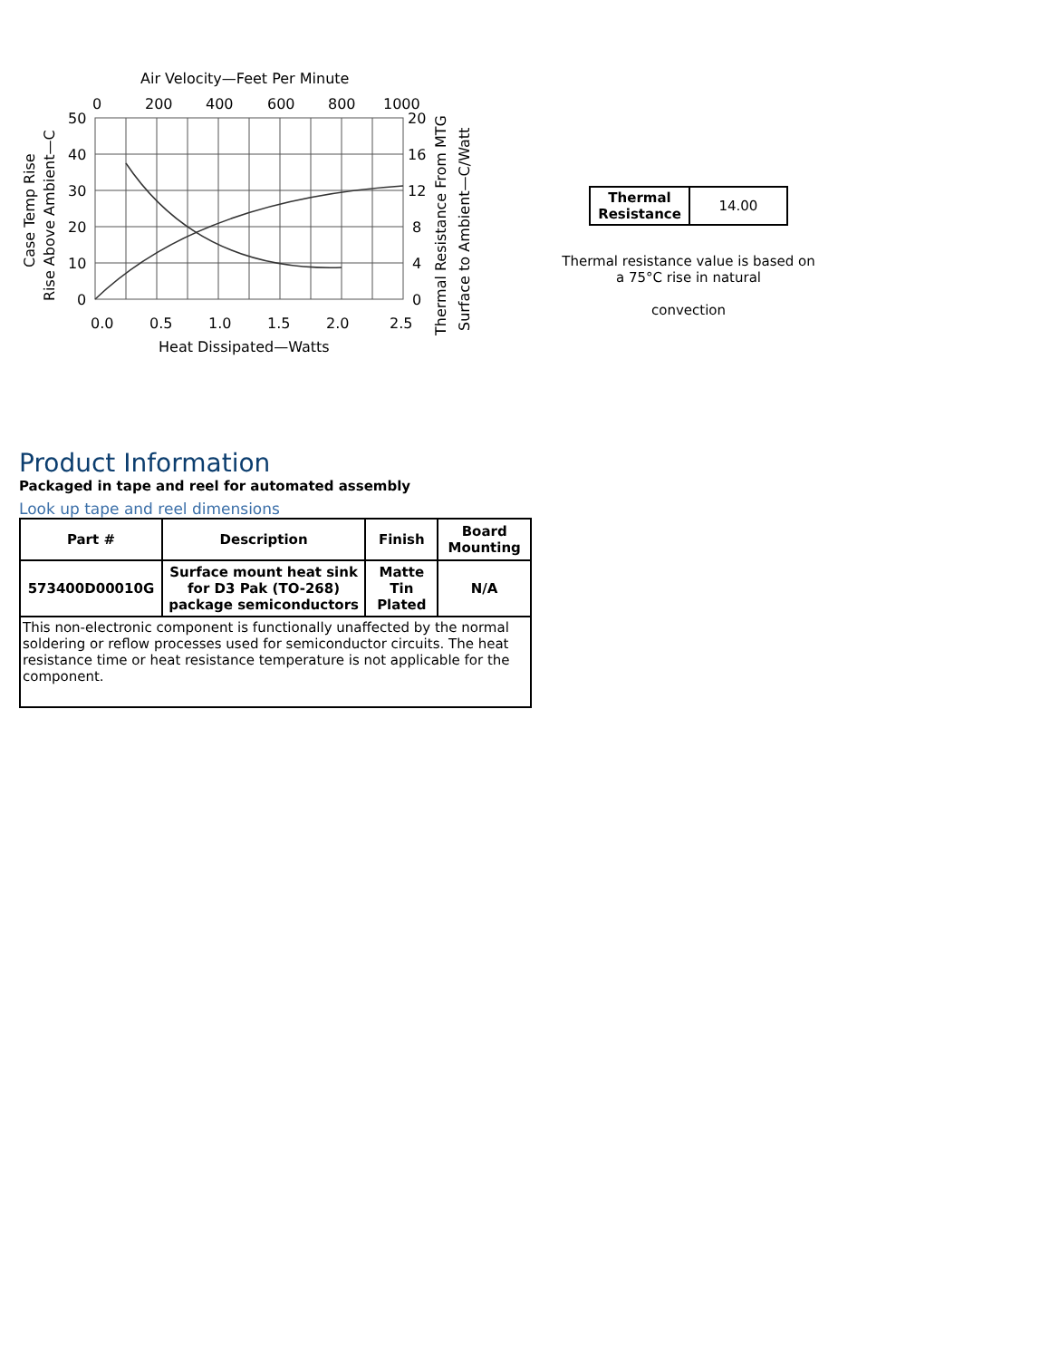Air Velocity—Feet Per Minute
0
200
400
600
800
1000
50
40
30
20
10
0
20
16
12
8
4
0
0.0
0.5
1.0
1.5
2.0
2.5
Heat Dissipated—Watts
Case Temp Rise
Rise Above Ambient—C
Thermal Resistance From MTG
Surface to Ambient—C/Watt
| Thermal Resistance | 14.00 |
Thermal resistance value is based on a 75°C rise in natural
convection
Product Information
Packaged in tape and reel for automated assembly
Look up tape and reel dimensions
| Part # | Description | Finish | Board Mounting |
| --- | --- | --- | --- |
| 573400D00010G | Surface mount heat sink for D3 Pak (TO-268) package semiconductors | Matte Tin Plated | N/A |
| This non-electronic component is functionally unaffected by the normal soldering or reflow processes used for semiconductor circuits. The heat resistance time or heat resistance temperature is not applicable for the component. | | | |